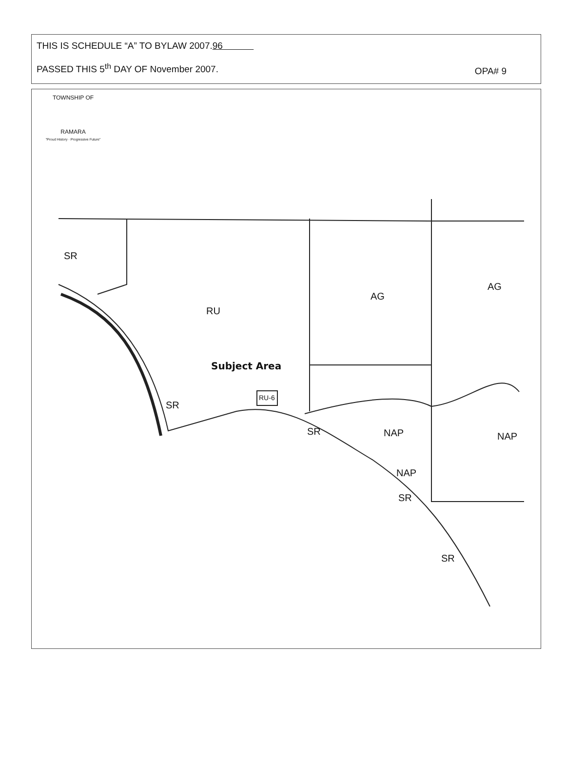THIS IS SCHEDULE “A” TO BYLAW 2007.96
OPA# 9
PASSED THIS 5<sup>th</sup> DAY OF November 2007.
TOWNSHIP OF
RAMARA
"Proud History · Progressive Future"
RU
AG
AG
Subject Area
RU-6
SR
SR
SR
SR
SR
NAP NAP
NAP